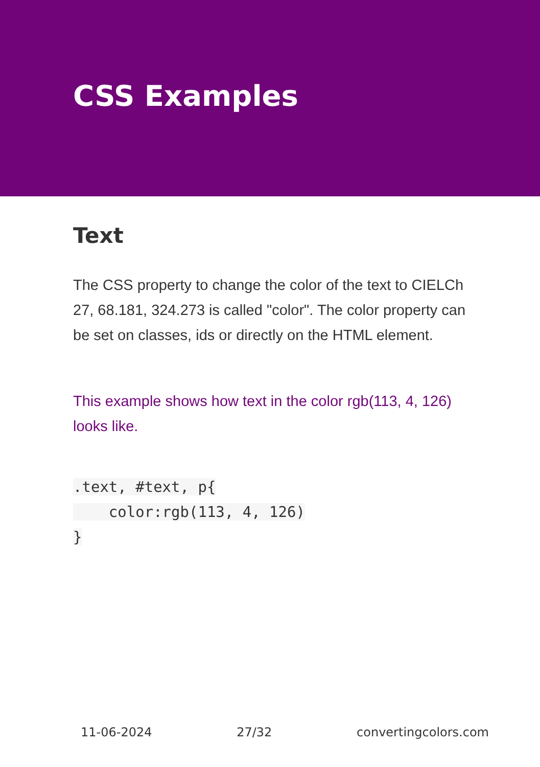CSS Examples
Text
The CSS property to change the color of the text to CIELCh 27, 68.181, 324.273 is called "color". The color property can be set on classes, ids or directly on the HTML element.
This example shows how text in the color rgb(113, 4, 126) looks like.
.text, #text, p{
    color:rgb(113, 4, 126)
}
11-06-2024 27/32 convertingcolors.com